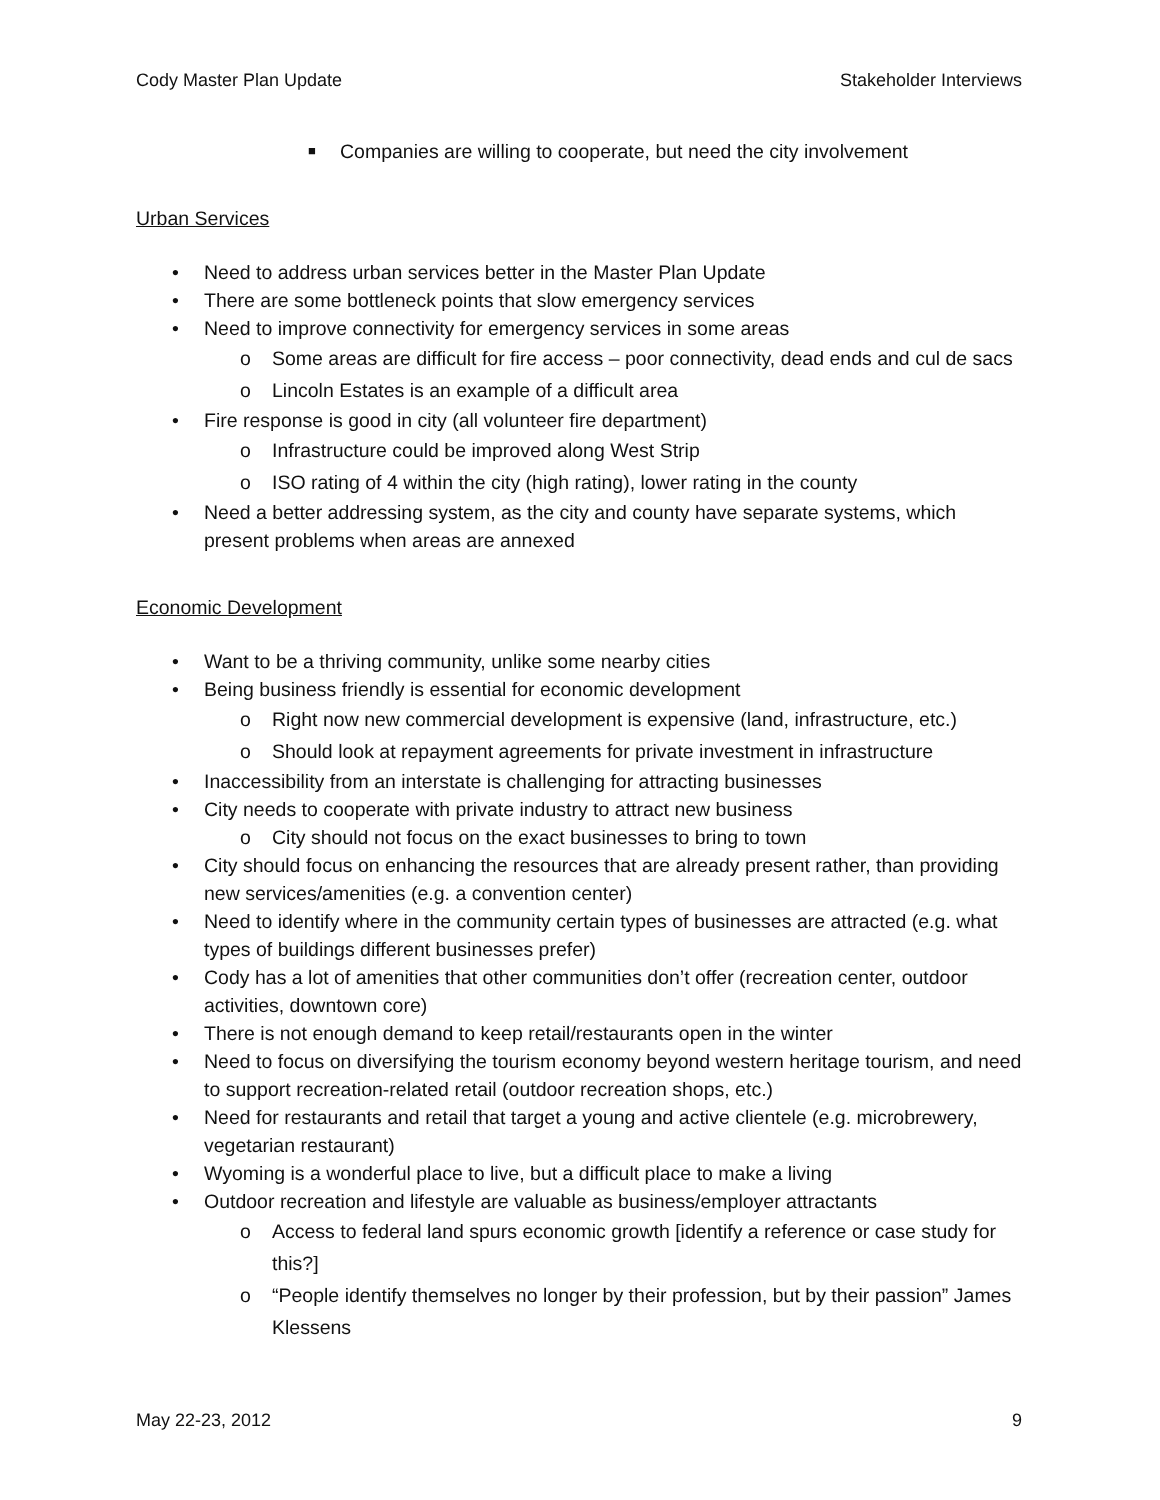Cody Master Plan Update Stakeholder Interviews
■ Companies are willing to cooperate, but need the city involvement
Urban Services
• Need to address urban services better in the Master Plan Update
• There are some bottleneck points that slow emergency services
• Need to improve connectivity for emergency services in some areas
o Some areas are difficult for fire access – poor connectivity, dead ends and cul de sacs
o Lincoln Estates is an example of a difficult area
• Fire response is good in city (all volunteer fire department)
o Infrastructure could be improved along West Strip
o ISO rating of 4 within the city (high rating), lower rating in the county
• Need a better addressing system, as the city and county have separate systems, which present problems when areas are annexed
Economic Development
• Want to be a thriving community, unlike some nearby cities
• Being business friendly is essential for economic development
o Right now new commercial development is expensive (land, infrastructure, etc.)
o Should look at repayment agreements for private investment in infrastructure
• Inaccessibility from an interstate is challenging for attracting businesses
• City needs to cooperate with private industry to attract new business
o City should not focus on the exact businesses to bring to town
• City should focus on enhancing the resources that are already present rather, than providing new services/amenities (e.g. a convention center)
• Need to identify where in the community certain types of businesses are attracted (e.g. what types of buildings different businesses prefer)
• Cody has a lot of amenities that other communities don’t offer (recreation center, outdoor activities, downtown core)
• There is not enough demand to keep retail/restaurants open in the winter
• Need to focus on diversifying the tourism economy beyond western heritage tourism, and need to support recreation-related retail (outdoor recreation shops, etc.)
• Need for restaurants and retail that target a young and active clientele (e.g. microbrewery, vegetarian restaurant)
• Wyoming is a wonderful place to live, but a difficult place to make a living
• Outdoor recreation and lifestyle are valuable as business/employer attractants
o Access to federal land spurs economic growth [identify a reference or case study for this?]
o “People identify themselves no longer by their profession, but by their passion” James Klessens
May 22-23, 2012 9